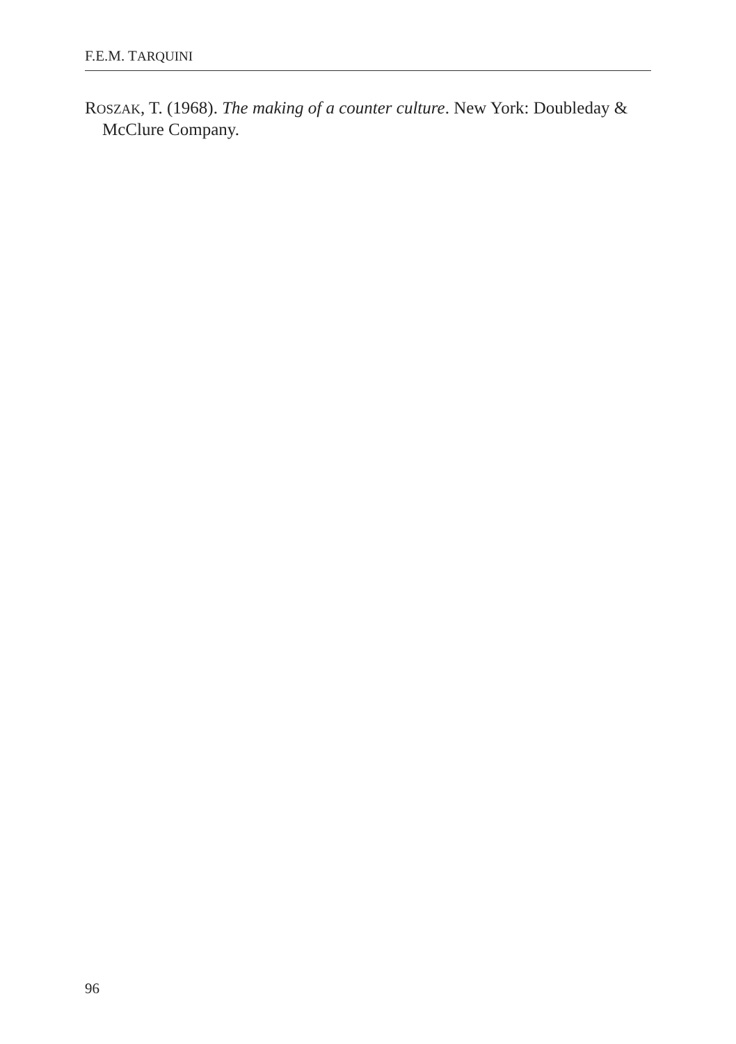F.E.M. TARQUINI
ROSZAK, T. (1968). The making of a counter culture. New York: Doubleday & McClure Company.
96